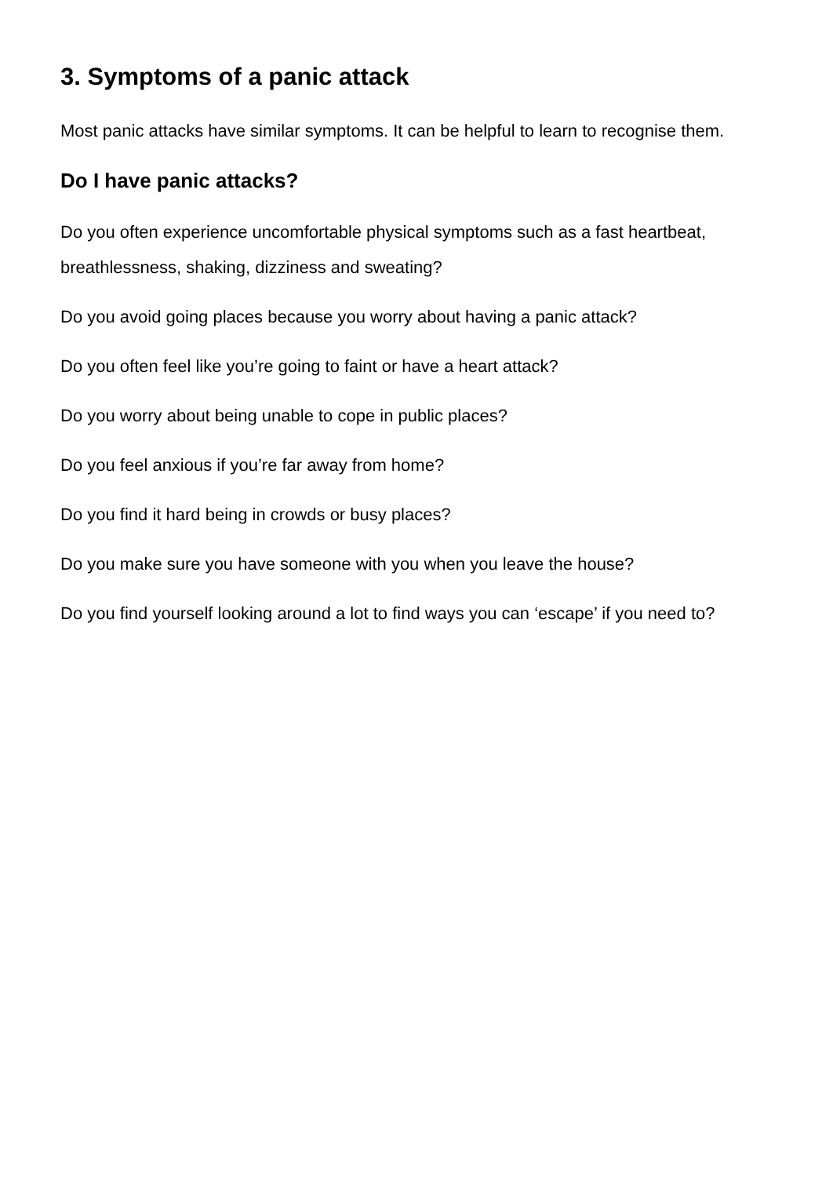3. Symptoms of a panic attack
Most panic attacks have similar symptoms. It can be helpful to learn to recognise them.
Do I have panic attacks?
Do you often experience uncomfortable physical symptoms such as a fast heartbeat, breathlessness, shaking, dizziness and sweating?
Do you avoid going places because you worry about having a panic attack?
Do you often feel like you’re going to faint or have a heart attack?
Do you worry about being unable to cope in public places?
Do you feel anxious if you’re far away from home?
Do you find it hard being in crowds or busy places?
Do you make sure you have someone with you when you leave the house?
Do you find yourself looking around a lot to find ways you can ‘escape’ if you need to?